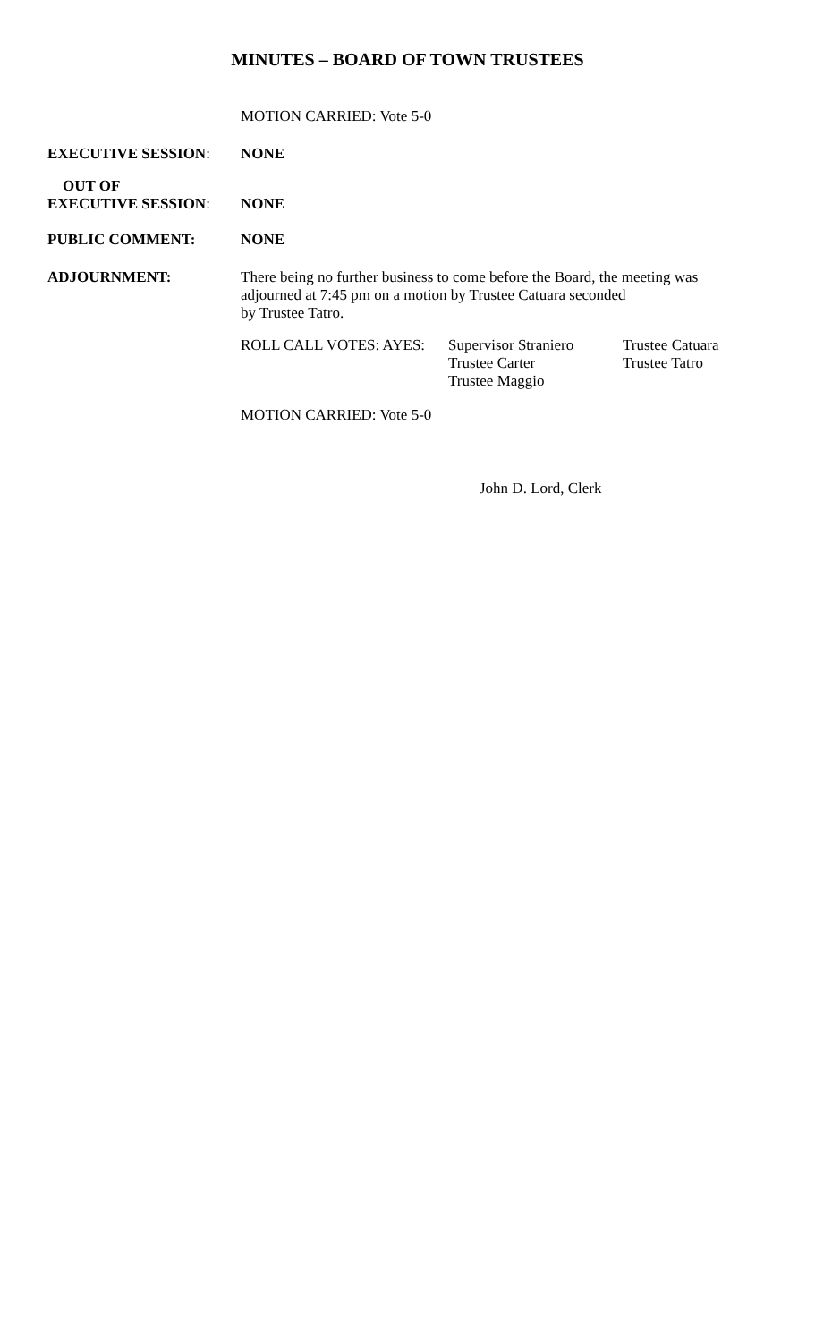MINUTES – BOARD OF TOWN TRUSTEES
MOTION CARRIED: Vote 5-0
EXECUTIVE SESSION:
NONE
OUT OF
EXECUTIVE SESSION:
NONE
PUBLIC COMMENT:
NONE
ADJOURNMENT:
There being no further business to come before the Board, the meeting was adjourned at 7:45 pm on a motion by Trustee Catuara seconded
by Trustee Tatro.
ROLL CALL VOTES: AYES: Supervisor Straniero
Trustee Carter
Trustee Maggio
Trustee Catuara
Trustee Tatro
MOTION CARRIED: Vote 5-0
John D. Lord, Clerk